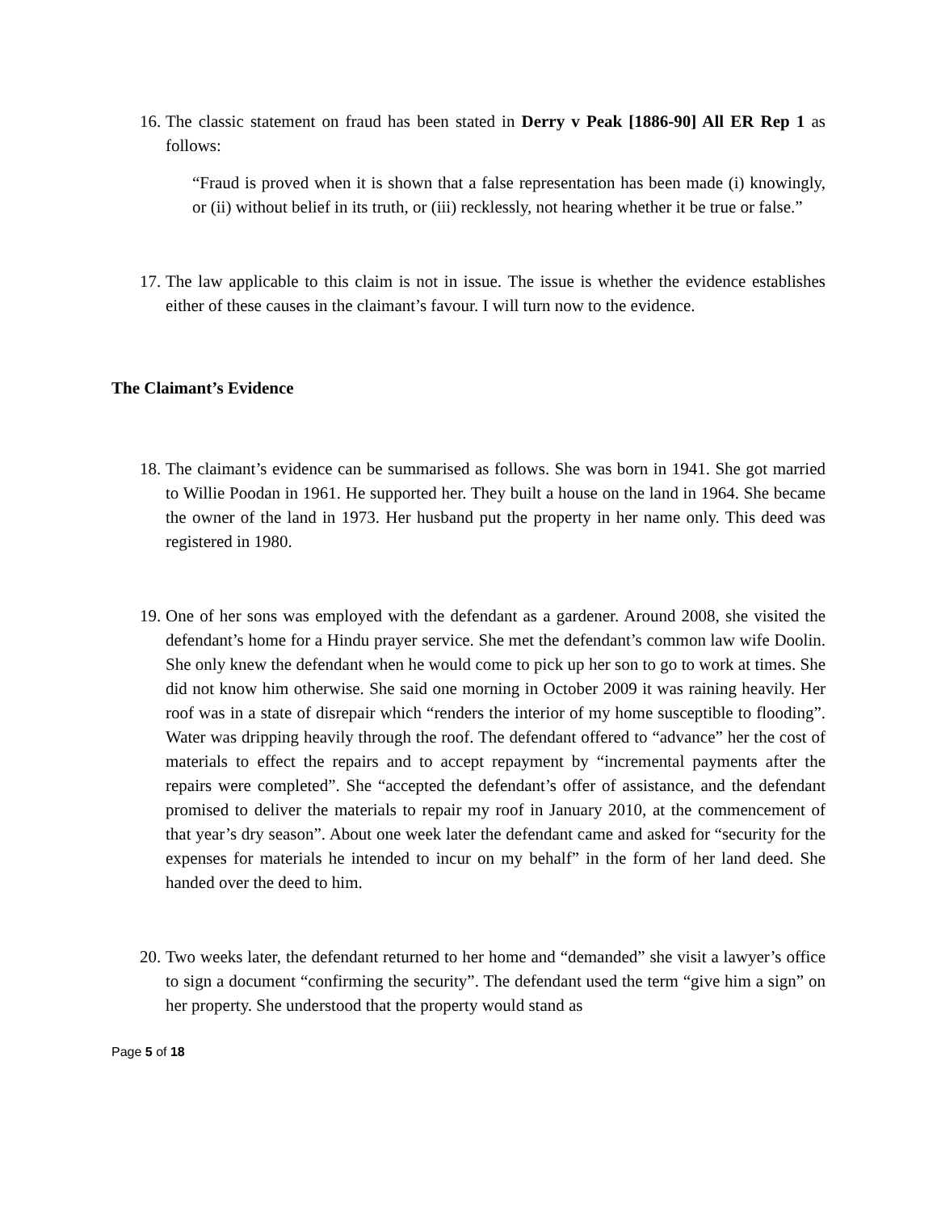16.
The classic statement on fraud has been stated in Derry v Peak [1886-90] All ER Rep 1 as follows:
“Fraud is proved when it is shown that a false representation has been made (i) knowingly, or (ii) without belief in its truth, or (iii) recklessly, not hearing whether it be true or false.”
17.
The law applicable to this claim is not in issue. The issue is whether the evidence establishes either of these causes in the claimant’s favour. I will turn now to the evidence.
The Claimant’s Evidence
18.
The claimant’s evidence can be summarised as follows. She was born in 1941. She got married to Willie Poodan in 1961. He supported her. They built a house on the land in 1964. She became the owner of the land in 1973. Her husband put the property in her name only. This deed was registered in 1980.
19.
One of her sons was employed with the defendant as a gardener. Around 2008, she visited the defendant’s home for a Hindu prayer service. She met the defendant’s common law wife Doolin. She only knew the defendant when he would come to pick up her son to go to work at times. She did not know him otherwise. She said one morning in October 2009 it was raining heavily. Her roof was in a state of disrepair which “renders the interior of my home susceptible to flooding”. Water was dripping heavily through the roof. The defendant offered to “advance” her the cost of materials to effect the repairs and to accept repayment by “incremental payments after the repairs were completed”. She “accepted the defendant’s offer of assistance, and the defendant promised to deliver the materials to repair my roof in January 2010, at the commencement of that year’s dry season”. About one week later the defendant came and asked for “security for the expenses for materials he intended to incur on my behalf” in the form of her land deed. She handed over the deed to him.
20.
Two weeks later, the defendant returned to her home and “demanded” she visit a lawyer’s office to sign a document “confirming the security”. The defendant used the term “give him a sign” on her property. She understood that the property would stand as
Page 5 of 18